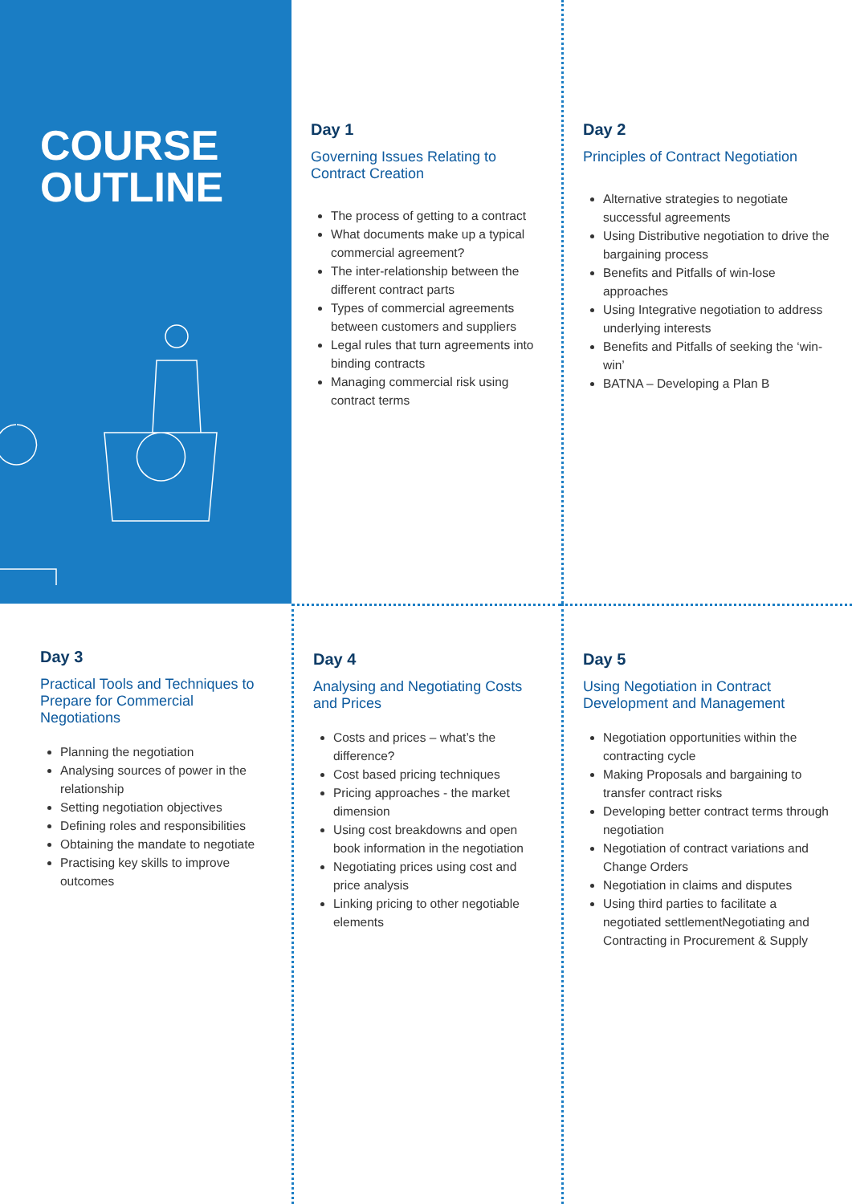COURSE
OUTLINE
Day 1
Governing Issues Relating to Contract Creation
The process of getting to a contract
What documents make up a typical commercial agreement?
The inter-relationship between the different contract parts
Types of commercial agreements between customers and suppliers
Legal rules that turn agreements into binding contracts
Managing commercial risk using contract terms
Day 2
Principles of Contract Negotiation
Alternative strategies to negotiate successful agreements
Using Distributive negotiation to drive the bargaining process
Benefits and Pitfalls of win-lose approaches
Using Integrative negotiation to address underlying interests
Benefits and Pitfalls of seeking the ‘win-win’
BATNA – Developing a Plan B
Day 3
Practical Tools and Techniques to Prepare for Commercial Negotiations
Planning the negotiation
Analysing sources of power in the relationship
Setting negotiation objectives
Defining roles and responsibilities
Obtaining the mandate to negotiate
Practising key skills to improve outcomes
Day 4
Analysing and Negotiating Costs and Prices
Costs and prices – what’s the difference?
Cost based pricing techniques
Pricing approaches - the market dimension
Using cost breakdowns and open book information in the negotiation
Negotiating prices using cost and price analysis
Linking pricing to other negotiable elements
Day 5
Using Negotiation in Contract Development and Management
Negotiation opportunities within the contracting cycle
Making Proposals and bargaining to transfer contract risks
Developing better contract terms through negotiation
Negotiation of contract variations and Change Orders
Negotiation in claims and disputes
Using third parties to facilitate a negotiated settlementNegotiating and Contracting in Procurement & Supply